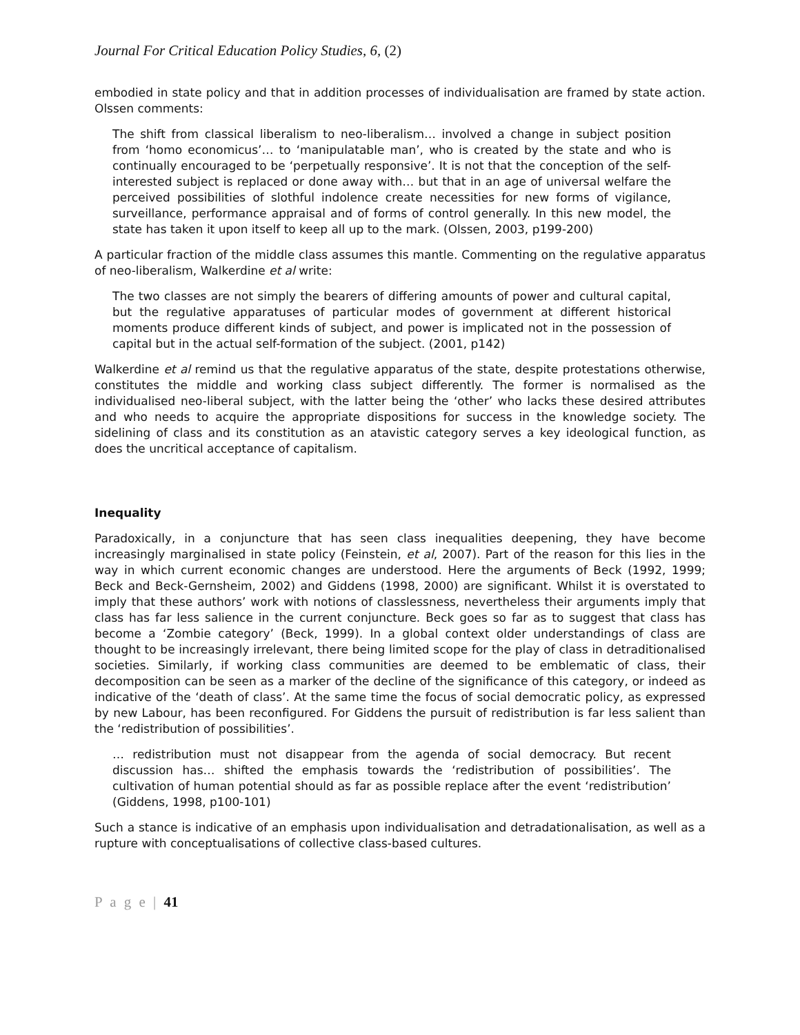Journal For Critical Education Policy Studies, 6, (2)
embodied in state policy and that in addition processes of individualisation are framed by state action. Olssen comments:
The shift from classical liberalism to neo-liberalism… involved a change in subject position from ‘homo economicus’… to ‘manipulatable man’, who is created by the state and who is continually encouraged to be ‘perpetually responsive’. It is not that the conception of the self-interested subject is replaced or done away with… but that in an age of universal welfare the perceived possibilities of slothful indolence create necessities for new forms of vigilance, surveillance, performance appraisal and of forms of control generally. In this new model, the state has taken it upon itself to keep all up to the mark. (Olssen, 2003, p199-200)
A particular fraction of the middle class assumes this mantle. Commenting on the regulative apparatus of neo-liberalism, Walkerdine et al write:
The two classes are not simply the bearers of differing amounts of power and cultural capital, but the regulative apparatuses of particular modes of government at different historical moments produce different kinds of subject, and power is implicated not in the possession of capital but in the actual self-formation of the subject. (2001, p142)
Walkerdine et al remind us that the regulative apparatus of the state, despite protestations otherwise, constitutes the middle and working class subject differently. The former is normalised as the individualised neo-liberal subject, with the latter being the ‘other’ who lacks these desired attributes and who needs to acquire the appropriate dispositions for success in the knowledge society. The sidelining of class and its constitution as an atavistic category serves a key ideological function, as does the uncritical acceptance of capitalism.
Inequality
Paradoxically, in a conjuncture that has seen class inequalities deepening, they have become increasingly marginalised in state policy (Feinstein, et al, 2007). Part of the reason for this lies in the way in which current economic changes are understood. Here the arguments of Beck (1992, 1999; Beck and Beck-Gernsheim, 2002) and Giddens (1998, 2000) are significant. Whilst it is overstated to imply that these authors’ work with notions of classlessness, nevertheless their arguments imply that class has far less salience in the current conjuncture. Beck goes so far as to suggest that class has become a ‘Zombie category’ (Beck, 1999). In a global context older understandings of class are thought to be increasingly irrelevant, there being limited scope for the play of class in detraditionalised societies. Similarly, if working class communities are deemed to be emblematic of class, their decomposition can be seen as a marker of the decline of the significance of this category, or indeed as indicative of the ‘death of class’. At the same time the focus of social democratic policy, as expressed by new Labour, has been reconfigured. For Giddens the pursuit of redistribution is far less salient than the ‘redistribution of possibilities’.
… redistribution must not disappear from the agenda of social democracy. But recent discussion has… shifted the emphasis towards the ‘redistribution of possibilities’. The cultivation of human potential should as far as possible replace after the event ‘redistribution’ (Giddens, 1998, p100-101)
Such a stance is indicative of an emphasis upon individualisation and detradationalisation, as well as a rupture with conceptualisations of collective class-based cultures.
P a g e | 41